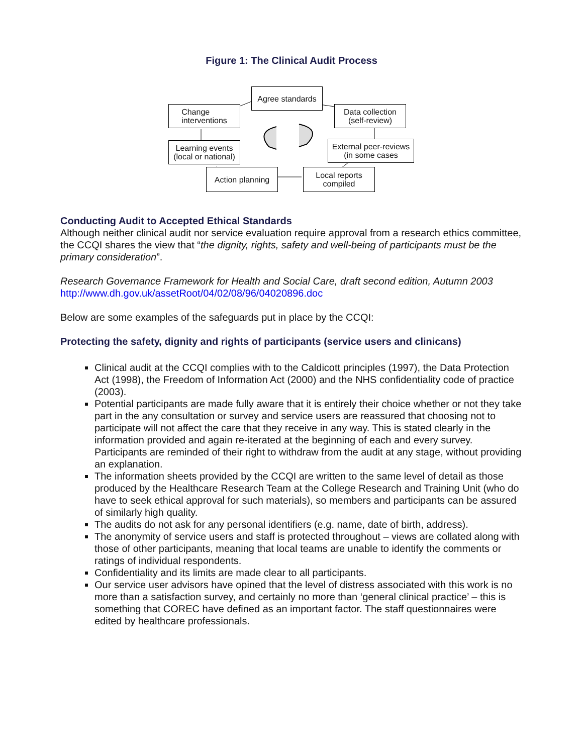Figure 1: The Clinical Audit Process
Agree standards
Change
interventions
Data collection
(self-review)
Learning events
(local or national)
External peer-reviews
(in some cases
Action planning
Local reports
compiled
Conducting Audit to Accepted Ethical Standards
Although neither clinical audit nor service evaluation require approval from a research ethics committee, the CCQI shares the view that “the dignity, rights, safety and well-being of participants must be the primary consideration”.
Research Governance Framework for Health and Social Care, draft second edition, Autumn 2003
http://www.dh.gov.uk/assetRoot/04/02/08/96/04020896.doc
Below are some examples of the safeguards put in place by the CCQI:
Protecting the safety, dignity and rights of participants (service users and clinicans)
Clinical audit at the CCQI complies with to the Caldicott principles (1997), the Data Protection Act (1998), the Freedom of Information Act (2000) and the NHS confidentiality code of practice (2003).
Potential participants are made fully aware that it is entirely their choice whether or not they take part in the any consultation or survey and service users are reassured that choosing not to participate will not affect the care that they receive in any way. This is stated clearly in the information provided and again re-iterated at the beginning of each and every survey. Participants are reminded of their right to withdraw from the audit at any stage, without providing an explanation.
The information sheets provided by the CCQI are written to the same level of detail as those produced by the Healthcare Research Team at the College Research and Training Unit (who do have to seek ethical approval for such materials), so members and participants can be assured of similarly high quality.
The audits do not ask for any personal identifiers (e.g. name, date of birth, address).
The anonymity of service users and staff is protected throughout – views are collated along with those of other participants, meaning that local teams are unable to identify the comments or ratings of individual respondents.
Confidentiality and its limits are made clear to all participants.
Our service user advisors have opined that the level of distress associated with this work is no more than a satisfaction survey, and certainly no more than ‘general clinical practice’ – this is something that COREC have defined as an important factor. The staff questionnaires were edited by healthcare professionals.